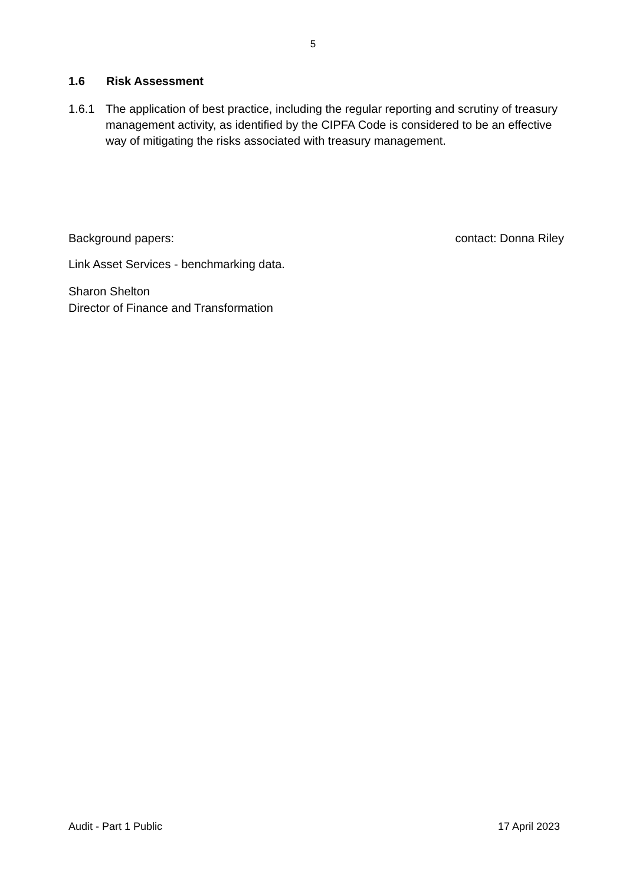5
1.6 Risk Assessment
1.6.1 The application of best practice, including the regular reporting and scrutiny of treasury management activity, as identified by the CIPFA Code is considered to be an effective way of mitigating the risks associated with treasury management.
Background papers: contact: Donna Riley
Link Asset Services - benchmarking data.
Sharon Shelton
Director of Finance and Transformation
Audit - Part 1 Public 17 April 2023